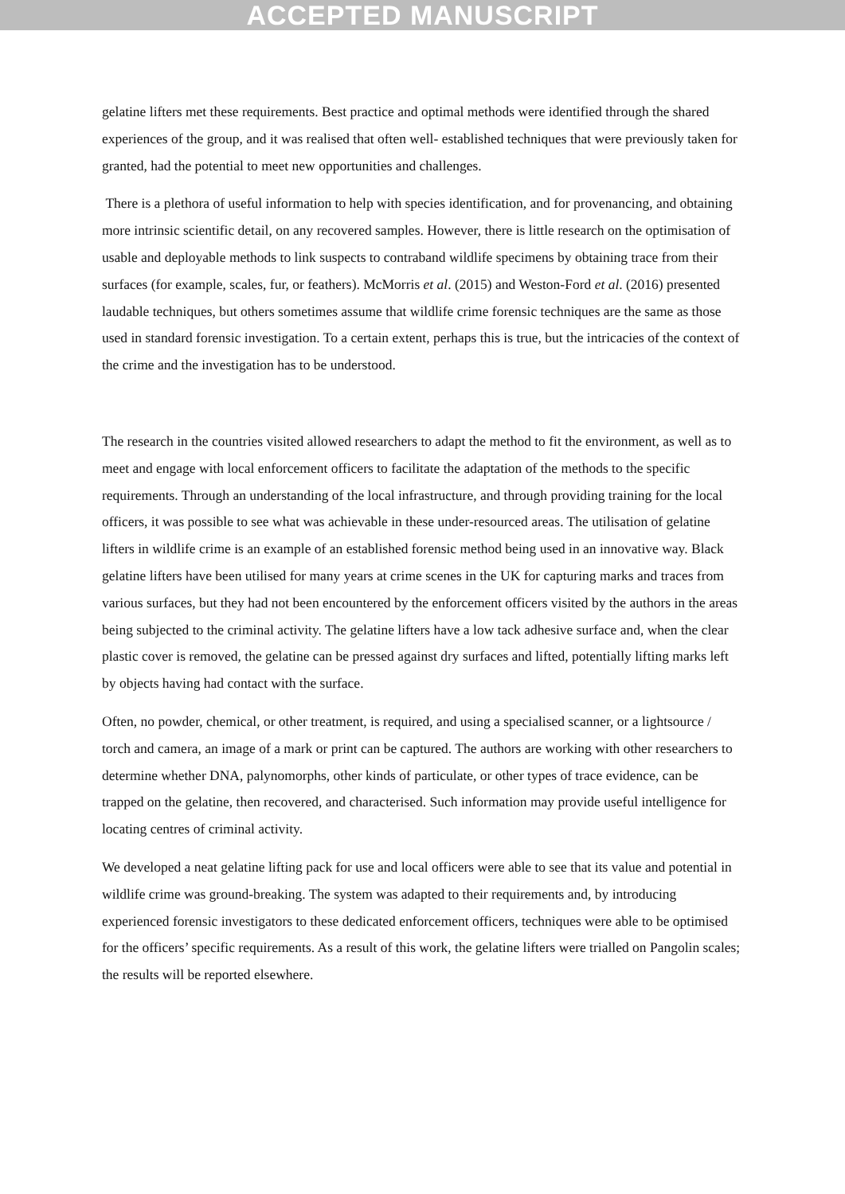ACCEPTED MANUSCRIPT
gelatine lifters met these requirements. Best practice and optimal methods were identified through the shared experiences of the group, and it was realised that often well- established techniques that were previously taken for granted, had the potential to meet new opportunities and challenges.
There is a plethora of useful information to help with species identification, and for provenancing, and obtaining more intrinsic scientific detail, on any recovered samples. However, there is little research on the optimisation of usable and deployable methods to link suspects to contraband wildlife specimens by obtaining trace from their surfaces (for example, scales, fur, or feathers). McMorris et al. (2015) and Weston-Ford et al. (2016) presented laudable techniques, but others sometimes assume that wildlife crime forensic techniques are the same as those used in standard forensic investigation. To a certain extent, perhaps this is true, but the intricacies of the context of the crime and the investigation has to be understood.
The research in the countries visited allowed researchers to adapt the method to fit the environment, as well as to meet and engage with local enforcement officers to facilitate the adaptation of the methods to the specific requirements. Through an understanding of the local infrastructure, and through providing training for the local officers, it was possible to see what was achievable in these under-resourced areas. The utilisation of gelatine lifters in wildlife crime is an example of an established forensic method being used in an innovative way. Black gelatine lifters have been utilised for many years at crime scenes in the UK for capturing marks and traces from various surfaces, but they had not been encountered by the enforcement officers visited by the authors in the areas being subjected to the criminal activity. The gelatine lifters have a low tack adhesive surface and, when the clear plastic cover is removed, the gelatine can be pressed against dry surfaces and lifted, potentially lifting marks left by objects having had contact with the surface.
Often, no powder, chemical, or other treatment, is required, and using a specialised scanner, or a lightsource / torch and camera, an image of a mark or print can be captured. The authors are working with other researchers to determine whether DNA, palynomorphs, other kinds of particulate, or other types of trace evidence, can be trapped on the gelatine, then recovered, and characterised. Such information may provide useful intelligence for locating centres of criminal activity.
We developed a neat gelatine lifting pack for use and local officers were able to see that its value and potential in wildlife crime was ground-breaking. The system was adapted to their requirements and, by introducing experienced forensic investigators to these dedicated enforcement officers, techniques were able to be optimised for the officers’ specific requirements. As a result of this work, the gelatine lifters were trialled on Pangolin scales; the results will be reported elsewhere.